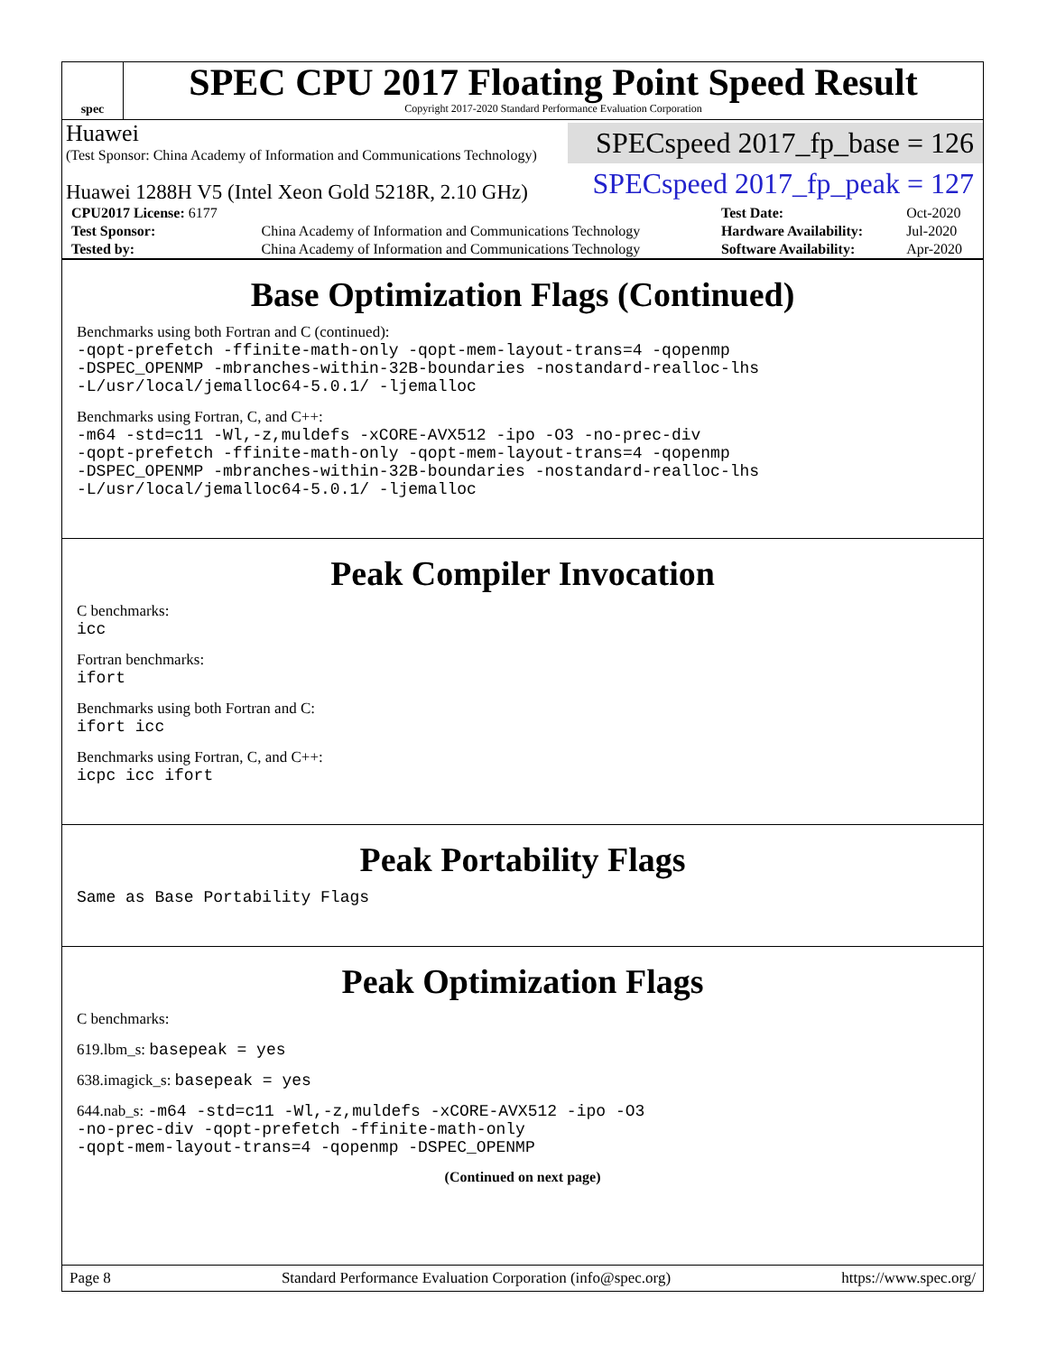spec
SPEC CPU 2017 Floating Point Speed Result
Copyright 2017-2020 Standard Performance Evaluation Corporation
Huawei
(Test Sponsor: China Academy of Information and Communications Technology)
SPECspeed 2017_fp_base = 126
Huawei 1288H V5 (Intel Xeon Gold 5218R, 2.10 GHz)
SPECspeed 2017_fp_peak = 127
| CPU2017 License: 6177 | | Test Date: | Oct-2020 |
| Test Sponsor: | China Academy of Information and Communications Technology | Hardware Availability: | Jul-2020 |
| Tested by: | China Academy of Information and Communications Technology | Software Availability: | Apr-2020 |
Base Optimization Flags (Continued)
Benchmarks using both Fortran and C (continued):
-qopt-prefetch -ffinite-math-only -qopt-mem-layout-trans=4 -qopenmp
-DSPEC_OPENMP -mbranches-within-32B-boundaries -nostandard-realloc-lhs
-L/usr/local/jemalloc64-5.0.1/ -ljemalloc
Benchmarks using Fortran, C, and C++:
-m64 -std=c11 -Wl,-z,muldefs -xCORE-AVX512 -ipo -O3 -no-prec-div
-qopt-prefetch -ffinite-math-only -qopt-mem-layout-trans=4 -qopenmp
-DSPEC_OPENMP -mbranches-within-32B-boundaries -nostandard-realloc-lhs
-L/usr/local/jemalloc64-5.0.1/ -ljemalloc
Peak Compiler Invocation
C benchmarks:
icc
Fortran benchmarks:
ifort
Benchmarks using both Fortran and C:
ifort icc
Benchmarks using Fortran, C, and C++:
icpc icc ifort
Peak Portability Flags
Same as Base Portability Flags
Peak Optimization Flags
C benchmarks:
619.lbm_s: basepeak = yes
638.imagick_s: basepeak = yes
644.nab_s: -m64 -std=c11 -Wl,-z,muldefs -xCORE-AVX512 -ipo -O3
-no-prec-div -qopt-prefetch -ffinite-math-only
-qopt-mem-layout-trans=4 -qopenmp -DSPEC_OPENMP
(Continued on next page)
Page 8 Standard Performance Evaluation Corporation (info@spec.org) https://www.spec.org/